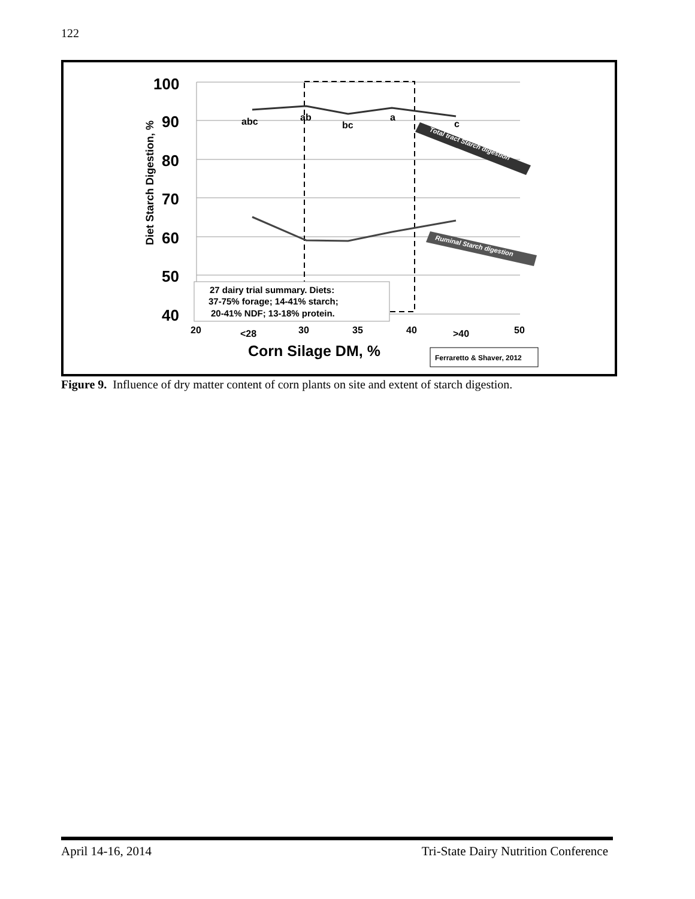122
100
90
80
70
60
50
40
Diet Starch Digestion, %
abc
ab
bc
a
c
Total tract Starch digestion
Ruminal Starch digestion
27 dairy trial summary. Diets:
37-75% forage; 14-41% starch;
20-41% NDF; 13-18% protein.
20
<28
30
35
40
>40
50
Corn Silage DM, %
Ferraretto & Shaver, 2012
Figure 9. Influence of dry matter content of corn plants on site and extent of starch digestion.
April 14-16, 2014
Tri-State Dairy Nutrition Conference